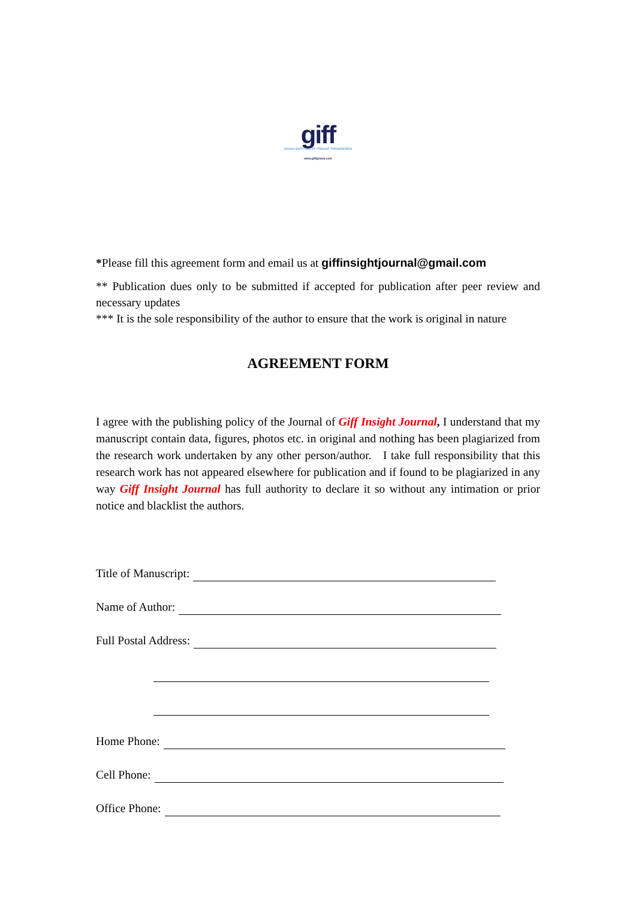giff
GHANA INSTITUTE OF FREIGHT FORWARDERS
www.giffghana.com
*Please fill this agreement form and email us at giffinsightjournal@gmail.com
** Publication dues only to be submitted if accepted for publication after peer review and necessary updates
*** It is the sole responsibility of the author to ensure that the work is original in nature
AGREEMENT FORM
I agree with the publishing policy of the Journal of Giff Insight Journal, I understand that my manuscript contain data, figures, photos etc. in original and nothing has been plagiarized from the research work undertaken by any other person/author. I take full responsibility that this research work has not appeared elsewhere for publication and if found to be plagiarized in any way Giff Insight Journal has full authority to declare it so without any intimation or prior notice and blacklist the authors.
Title of Manuscript:
Name of Author:
Full Postal Address:
Home Phone:
Cell Phone:
Office Phone: